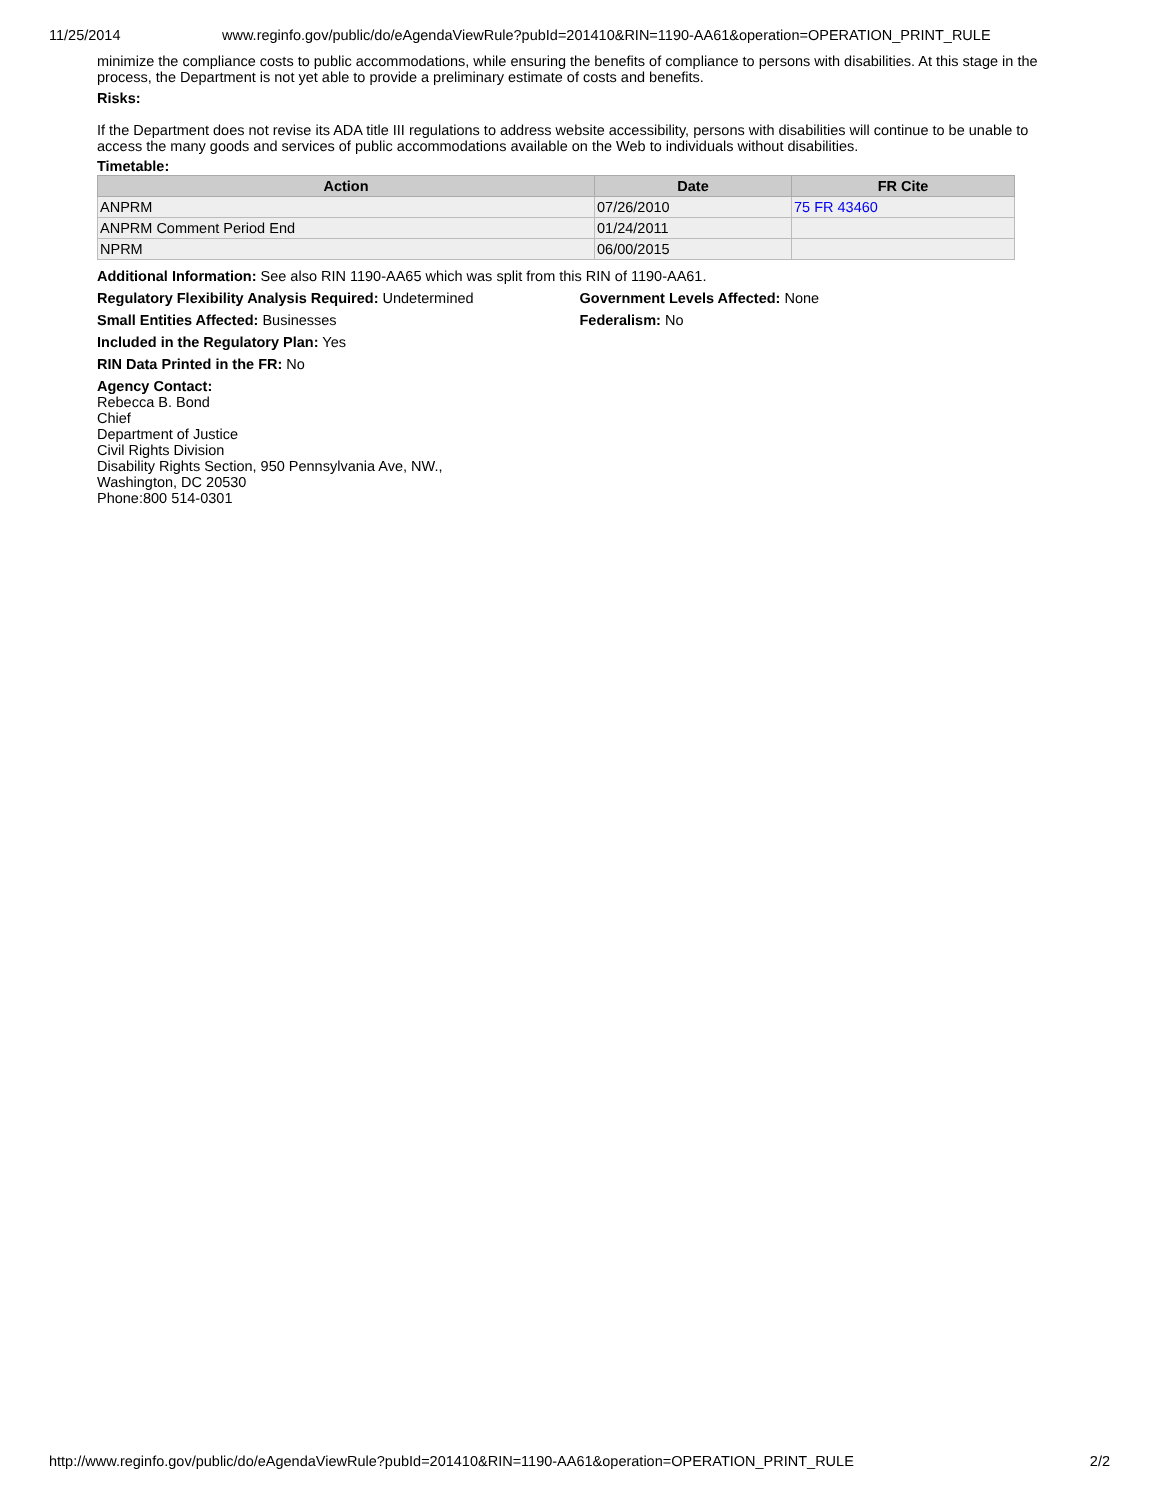11/25/2014 www.reginfo.gov/public/do/eAgendaViewRule?pubId=201410&RIN=1190-AA61&operation=OPERATION_PRINT_RULE
minimize the compliance costs to public accommodations, while ensuring the benefits of compliance to persons with disabilities. At this stage in the process, the Department is not yet able to provide a preliminary estimate of costs and benefits.
Risks:
If the Department does not revise its ADA title III regulations to address website accessibility, persons with disabilities will continue to be unable to access the many goods and services of public accommodations available on the Web to individuals without disabilities.
Timetable:
| Action | Date | FR Cite |
| --- | --- | --- |
| ANPRM | 07/26/2010 | 75 FR 43460 |
| ANPRM Comment Period End | 01/24/2011 | |
| NPRM | 06/00/2015 | |
Additional Information: See also RIN 1190-AA65 which was split from this RIN of 1190-AA61.
Regulatory Flexibility Analysis Required: Undetermined Government Levels Affected: None
Small Entities Affected: Businesses Federalism: No
Included in the Regulatory Plan: Yes
RIN Data Printed in the FR: No
Agency Contact:
Rebecca B. Bond
Chief
Department of Justice
Civil Rights Division
Disability Rights Section, 950 Pennsylvania Ave, NW.,
Washington, DC 20530
Phone:800 514-0301
http://www.reginfo.gov/public/do/eAgendaViewRule?pubId=201410&RIN=1190-AA61&operation=OPERATION_PRINT_RULE 2/2